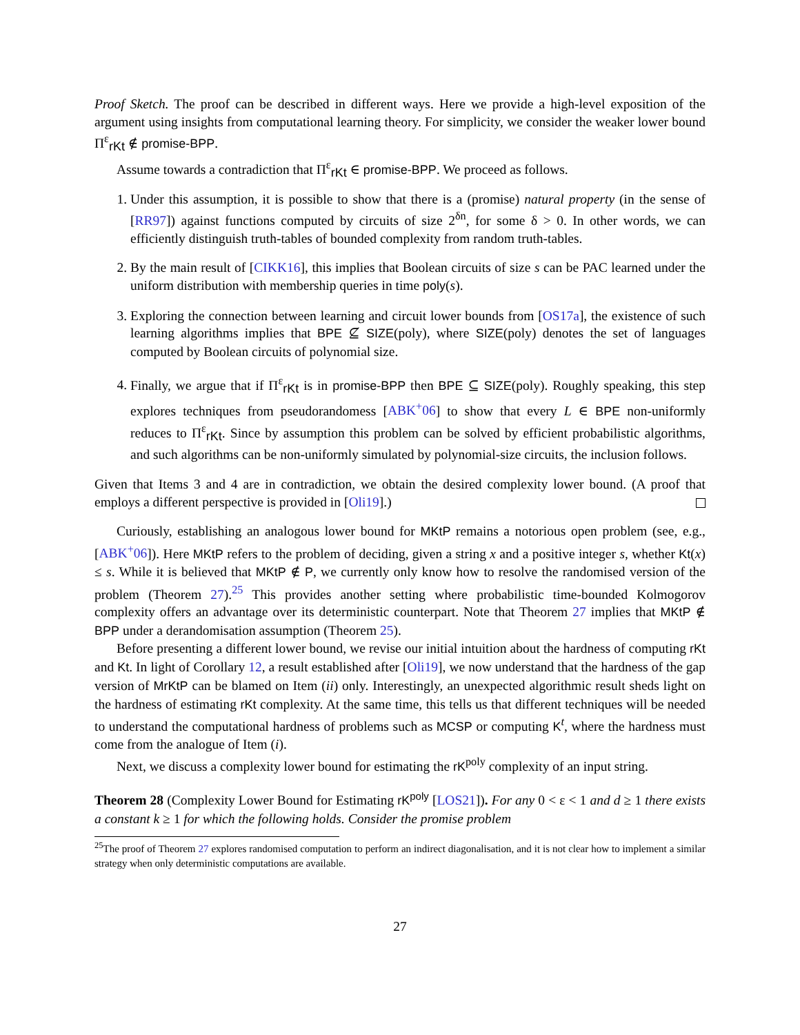Proof Sketch. The proof can be described in different ways. Here we provide a high-level exposition of the argument using insights from computational learning theory. For simplicity, we consider the weaker lower bound Π<sup>ε</sup><sub>rKt</sub> ∉ promise-BPP.
Assume towards a contradiction that Π<sup>ε</sup><sub>rKt</sub> ∈ promise-BPP. We proceed as follows.
1. Under this assumption, it is possible to show that there is a (promise) natural property (in the sense of [RR97]) against functions computed by circuits of size 2<sup>δn</sup>, for some δ > 0. In other words, we can efficiently distinguish truth-tables of bounded complexity from random truth-tables.
2. By the main result of [CIKK16], this implies that Boolean circuits of size s can be PAC learned under the uniform distribution with membership queries in time poly(s).
3. Exploring the connection between learning and circuit lower bounds from [OS17a], the existence of such learning algorithms implies that BPE ⊈ SIZE(poly), where SIZE(poly) denotes the set of languages computed by Boolean circuits of polynomial size.
4. Finally, we argue that if Π<sup>ε</sup><sub>rKt</sub> is in promise-BPP then BPE ⊆ SIZE(poly). Roughly speaking, this step explores techniques from pseudorandomess [ABK<sup>+</sup>06] to show that every L ∈ BPE non-uniformly reduces to Π<sup>ε</sup><sub>rKt</sub>. Since by assumption this problem can be solved by efficient probabilistic algorithms, and such algorithms can be non-uniformly simulated by polynomial-size circuits, the inclusion follows.
Given that Items 3 and 4 are in contradiction, we obtain the desired complexity lower bound. (A proof that employs a different perspective is provided in [Oli19].)
Curiously, establishing an analogous lower bound for MKtP remains a notorious open problem (see, e.g., [ABK<sup>+</sup>06]). Here MKtP refers to the problem of deciding, given a string x and a positive integer s, whether Kt(x) ≤ s. While it is believed that MKtP ∉ P, we currently only know how to resolve the randomised version of the problem (Theorem 27).<sup>25</sup> This provides another setting where probabilistic time-bounded Kolmogorov complexity offers an advantage over its deterministic counterpart. Note that Theorem 27 implies that MKtP ∉ BPP under a derandomisation assumption (Theorem 25).
Before presenting a different lower bound, we revise our initial intuition about the hardness of computing rKt and Kt. In light of Corollary 12, a result established after [Oli19], we now understand that the hardness of the gap version of MrKtP can be blamed on Item (ii) only. Interestingly, an unexpected algorithmic result sheds light on the hardness of estimating rKt complexity. At the same time, this tells us that different techniques will be needed to understand the computational hardness of problems such as MCSP or computing K<sup>t</sup>, where the hardness must come from the analogue of Item (i).
Next, we discuss a complexity lower bound for estimating the rK<sup>poly</sup> complexity of an input string.
Theorem 28 (Complexity Lower Bound for Estimating rK<sup>poly</sup> [LOS21]). For any 0 < ε < 1 and d ≥ 1 there exists a constant k ≥ 1 for which the following holds. Consider the promise problem
<sup>25</sup> The proof of Theorem 27 explores randomised computation to perform an indirect diagonalisation, and it is not clear how to implement a similar strategy when only deterministic computations are available.
27